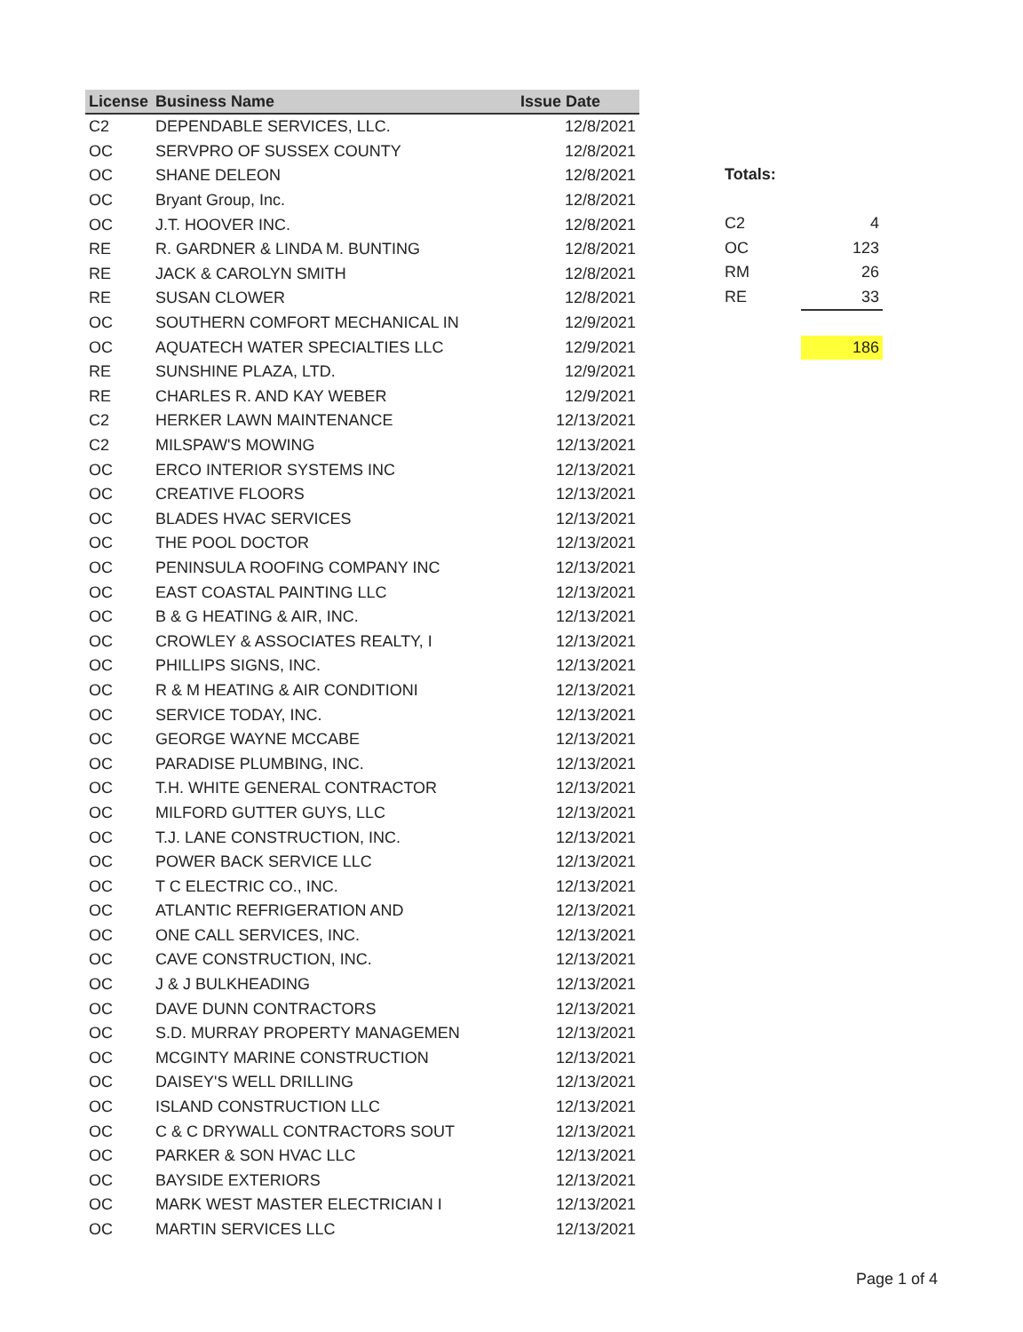| License | Business Name | Issue Date |
| --- | --- | --- |
| C2 | DEPENDABLE SERVICES, LLC. | 12/8/2021 |
| OC | SERVPRO OF SUSSEX COUNTY | 12/8/2021 |
| OC | SHANE DELEON | 12/8/2021 |
| OC | Bryant Group, Inc. | 12/8/2021 |
| OC | J.T. HOOVER INC. | 12/8/2021 |
| RE | R. GARDNER & LINDA M. BUNTING | 12/8/2021 |
| RE | JACK & CAROLYN SMITH | 12/8/2021 |
| RE | SUSAN CLOWER | 12/8/2021 |
| OC | SOUTHERN COMFORT MECHANICAL IN | 12/9/2021 |
| OC | AQUATECH WATER SPECIALTIES LLC | 12/9/2021 |
| RE | SUNSHINE PLAZA, LTD. | 12/9/2021 |
| RE | CHARLES R. AND KAY WEBER | 12/9/2021 |
| C2 | HERKER LAWN MAINTENANCE | 12/13/2021 |
| C2 | MILSPAW'S MOWING | 12/13/2021 |
| OC | ERCO INTERIOR SYSTEMS INC | 12/13/2021 |
| OC | CREATIVE FLOORS | 12/13/2021 |
| OC | BLADES HVAC SERVICES | 12/13/2021 |
| OC | THE POOL DOCTOR | 12/13/2021 |
| OC | PENINSULA ROOFING COMPANY INC | 12/13/2021 |
| OC | EAST COASTAL PAINTING LLC | 12/13/2021 |
| OC | B & G HEATING & AIR, INC. | 12/13/2021 |
| OC | CROWLEY & ASSOCIATES REALTY, I | 12/13/2021 |
| OC | PHILLIPS SIGNS, INC. | 12/13/2021 |
| OC | R & M HEATING & AIR CONDITIONI | 12/13/2021 |
| OC | SERVICE TODAY, INC. | 12/13/2021 |
| OC | GEORGE WAYNE MCCABE | 12/13/2021 |
| OC | PARADISE PLUMBING, INC. | 12/13/2021 |
| OC | T.H. WHITE GENERAL CONTRACTOR | 12/13/2021 |
| OC | MILFORD GUTTER GUYS, LLC | 12/13/2021 |
| OC | T.J. LANE CONSTRUCTION, INC. | 12/13/2021 |
| OC | POWER BACK SERVICE LLC | 12/13/2021 |
| OC | T C ELECTRIC CO., INC. | 12/13/2021 |
| OC | ATLANTIC REFRIGERATION AND | 12/13/2021 |
| OC | ONE CALL SERVICES, INC. | 12/13/2021 |
| OC | CAVE CONSTRUCTION, INC. | 12/13/2021 |
| OC | J & J BULKHEADING | 12/13/2021 |
| OC | DAVE DUNN CONTRACTORS | 12/13/2021 |
| OC | S.D. MURRAY PROPERTY MANAGEMEN | 12/13/2021 |
| OC | MCGINTY MARINE CONSTRUCTION | 12/13/2021 |
| OC | DAISEY'S WELL DRILLING | 12/13/2021 |
| OC | ISLAND CONSTRUCTION LLC | 12/13/2021 |
| OC | C & C DRYWALL CONTRACTORS SOUT | 12/13/2021 |
| OC | PARKER & SON HVAC LLC | 12/13/2021 |
| OC | BAYSIDE EXTERIORS | 12/13/2021 |
| OC | MARK WEST MASTER ELECTRICIAN I | 12/13/2021 |
| OC | MARTIN SERVICES LLC | 12/13/2021 |
| Totals: | |
| C2 | 4 |
| OC | 123 |
| RM | 26 |
| RE | 33 |
| | 186 |
Page 1 of 4